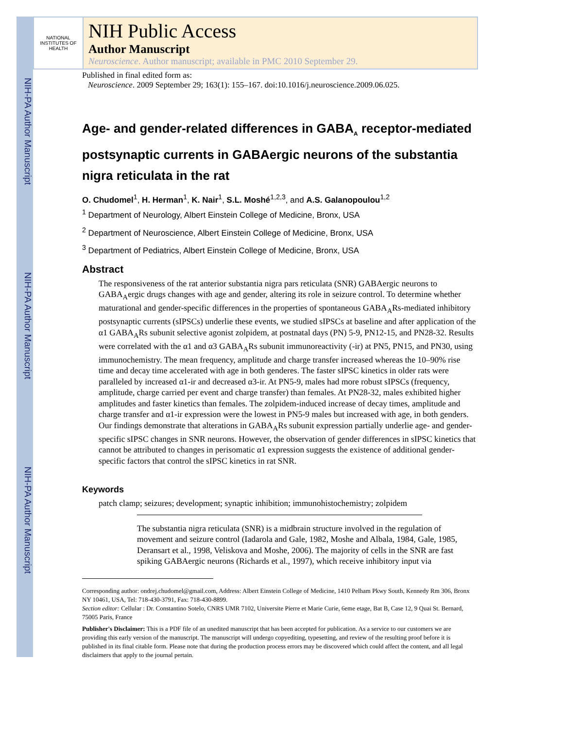NIH-PA Author Manuscript
NIH-PA Author Manuscript
NIH-PA Author Manuscript
NATIONAL INSTITUTES OF HEALTH
NIH Public Access
Author Manuscript
Neuroscience. Author manuscript; available in PMC 2010 September 29.
Published in final edited form as:
Neuroscience. 2009 September 29; 163(1): 155–167. doi:10.1016/j.neuroscience.2009.06.025.
Age- and gender-related differences in GABA<sub>A</sub> receptor-mediated postsynaptic currents in GABAergic neurons of the substantia nigra reticulata in the rat
O. Chudomel<sup>1</sup>, H. Herman<sup>1</sup>, K. Nair<sup>1</sup>, S.L. Moshé<sup>1,2,3</sup>, and A.S. Galanopoulou<sup>1,2</sup>
<sup>1</sup> Department of Neurology, Albert Einstein College of Medicine, Bronx, USA
<sup>2</sup> Department of Neuroscience, Albert Einstein College of Medicine, Bronx, USA
<sup>3</sup> Department of Pediatrics, Albert Einstein College of Medicine, Bronx, USA
Abstract
The responsiveness of the rat anterior substantia nigra pars reticulata (SNR) GABAergic neurons to GABA<sub>A</sub>ergic drugs changes with age and gender, altering its role in seizure control. To determine whether maturational and gender-specific differences in the properties of spontaneous GABA<sub>A</sub>Rs-mediated inhibitory postsynaptic currents (sIPSCs) underlie these events, we studied sIPSCs at baseline and after application of the α1 GABA<sub>A</sub>Rs subunit selective agonist zolpidem, at postnatal days (PN) 5-9, PN12-15, and PN28-32. Results were correlated with the α1 and α3 GABA<sub>A</sub>Rs subunit immunoreactivity (-ir) at PN5, PN15, and PN30, using immunochemistry. The mean frequency, amplitude and charge transfer increased whereas the 10–90% rise time and decay time accelerated with age in both genderes. The faster sIPSC kinetics in older rats were paralleled by increased α1-ir and decreased α3-ir. At PN5-9, males had more robust sIPSCs (frequency, amplitude, charge carried per event and charge transfer) than females. At PN28-32, males exhibited higher amplitudes and faster kinetics than females. The zolpidem-induced increase of decay times, amplitude and charge transfer and α1-ir expression were the lowest in PN5-9 males but increased with age, in both genders. Our findings demonstrate that alterations in GABA<sub>A</sub>Rs subunit expression partially underlie age- and gender-specific sIPSC changes in SNR neurons. However, the observation of gender differences in sIPSC kinetics that cannot be attributed to changes in perisomatic α1 expression suggests the existence of additional gender-specific factors that control the sIPSC kinetics in rat SNR.
Keywords
patch clamp; seizures; development; synaptic inhibition; immunohistochemistry; zolpidem
The substantia nigra reticulata (SNR) is a midbrain structure involved in the regulation of movement and seizure control (Iadarola and Gale, 1982, Moshe and Albala, 1984, Gale, 1985, Deransart et al., 1998, Veliskova and Moshe, 2006). The majority of cells in the SNR are fast spiking GABAergic neurons (Richards et al., 1997), which receive inhibitory input via
Corresponding author: ondrej.chudomel@gmail.com, Address: Albert Einstein College of Medicine, 1410 Pelham Pkwy South, Kennedy Rm 306, Bronx NY 10461, USA, Tel: 718-430-3791, Fax: 718-430-8899.
Section editor: Cellular : Dr. Constantino Sotelo, CNRS UMR 7102, Universite Pierre et Marie Curie, 6eme etage, Bat B, Case 12, 9 Quai St. Bernard, 75005 Paris, France
Publisher's Disclaimer: This is a PDF file of an unedited manuscript that has been accepted for publication. As a service to our customers we are providing this early version of the manuscript. The manuscript will undergo copyediting, typesetting, and review of the resulting proof before it is published in its final citable form. Please note that during the production process errors may be discovered which could affect the content, and all legal disclaimers that apply to the journal pertain.